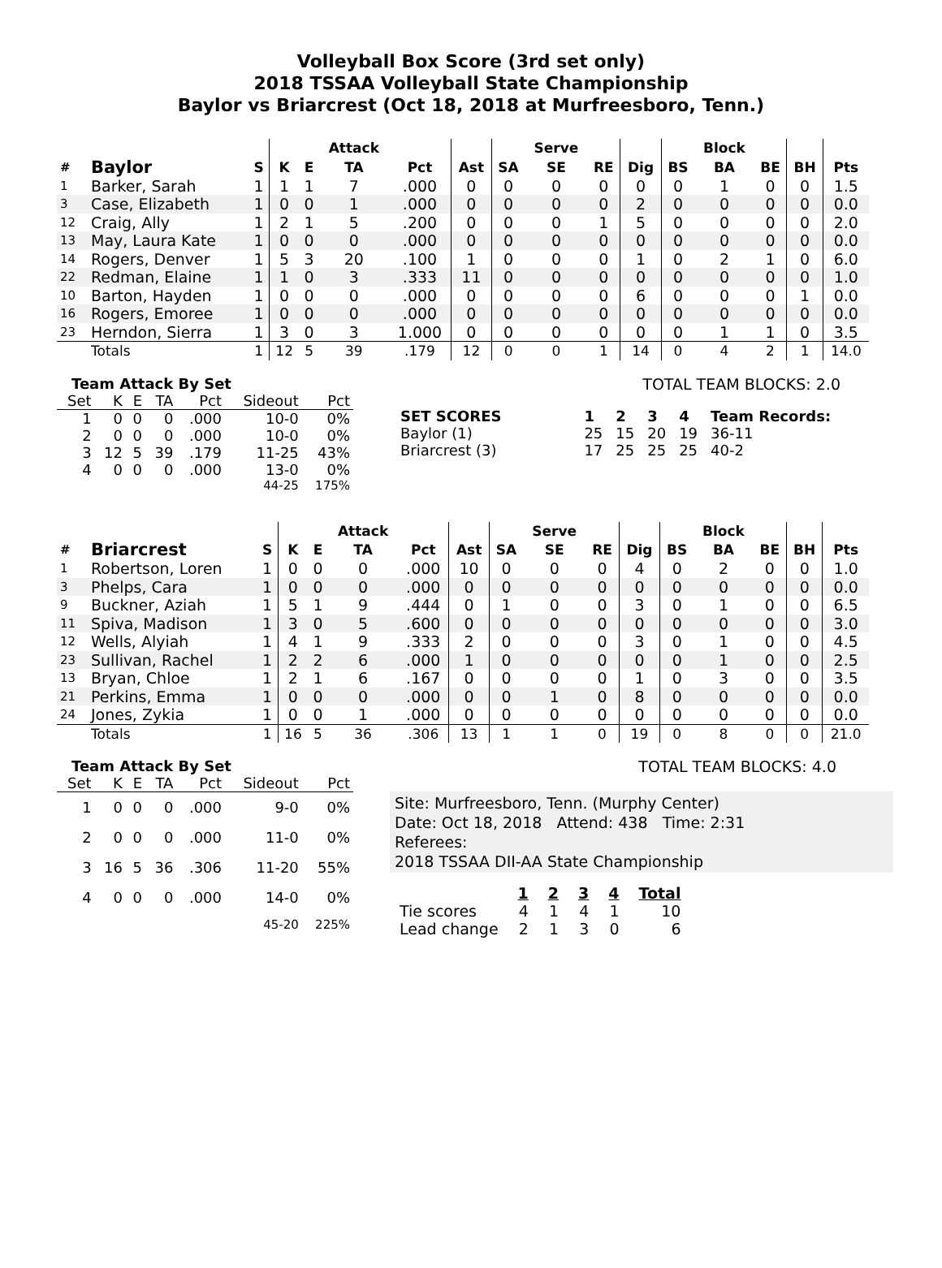Volleyball Box Score (3rd set only)
2018 TSSAA Volleyball State Championship
Baylor vs Briarcrest (Oct 18, 2018 at Murfreesboro, Tenn.)
| | | | | | Attack | | | | Serve | | | | Block | | | |
| --- | --- | --- | --- | --- | --- | --- | --- | --- | --- | --- | --- | --- | --- | --- | --- | --- |
| # | Baylor | S | K | E | TA | Pct | Ast | SA | SE | RE | Dig | BS | BA | BE | BH | Pts |
| 1 | Barker, Sarah | 1 | 1 | 1 | 7 | .000 | 0 | 0 | 0 | 0 | 0 | 0 | 1 | 0 | 0 | 1.5 |
| 3 | Case, Elizabeth | 1 | 0 | 0 | 1 | .000 | 0 | 0 | 0 | 0 | 2 | 0 | 0 | 0 | 0 | 0.0 |
| 12 | Craig, Ally | 1 | 2 | 1 | 5 | .200 | 0 | 0 | 0 | 1 | 5 | 0 | 0 | 0 | 0 | 2.0 |
| 13 | May, Laura Kate | 1 | 0 | 0 | 0 | .000 | 0 | 0 | 0 | 0 | 0 | 0 | 0 | 0 | 0 | 0.0 |
| 14 | Rogers, Denver | 1 | 5 | 3 | 20 | .100 | 1 | 0 | 0 | 0 | 1 | 0 | 2 | 1 | 0 | 6.0 |
| 22 | Redman, Elaine | 1 | 1 | 0 | 3 | .333 | 11 | 0 | 0 | 0 | 0 | 0 | 0 | 0 | 0 | 1.0 |
| 10 | Barton, Hayden | 1 | 0 | 0 | 0 | .000 | 0 | 0 | 0 | 0 | 6 | 0 | 0 | 0 | 1 | 0.0 |
| 16 | Rogers, Emoree | 1 | 0 | 0 | 0 | .000 | 0 | 0 | 0 | 0 | 0 | 0 | 0 | 0 | 0 | 0.0 |
| 23 | Herndon, Sierra | 1 | 3 | 0 | 3 | 1.000 | 0 | 0 | 0 | 0 | 0 | 0 | 1 | 1 | 0 | 3.5 |
| | Totals | 1 | 12 | 5 | 39 | .179 | 12 | 0 | 0 | 1 | 14 | 0 | 4 | 2 | 1 | 14.0 |
Team Attack By Set
| Set | K | E | TA | Pct | Sideout | Pct |
| --- | --- | --- | --- | --- | --- | --- |
| 1 | 0 | 0 | 0 | .000 | 10-0 | 0% |
| 2 | 0 | 0 | 0 | .000 | 10-0 | 0% |
| 3 | 12 | 5 | 39 | .179 | 11-25 | 43% |
| 4 | 0 | 0 | 0 | .000 | 13-0 | 0% |
| 44-25 | | | | | | 175% |
TOTAL TEAM BLOCKS: 2.0
| SET SCORES | | 1 | 2 | 3 | 4 | Team Records: |
| Baylor (1) | | 25 | 15 | 20 | 19 | 36-11 |
| Briarcrest (3) | | 17 | 25 | 25 | 25 | 40-2 |
| | | | | | Attack | | | | Serve | | | | Block | | | |
| --- | --- | --- | --- | --- | --- | --- | --- | --- | --- | --- | --- | --- | --- | --- | --- | --- |
| # | Briarcrest | S | K | E | TA | Pct | Ast | SA | SE | RE | Dig | BS | BA | BE | BH | Pts |
| 1 | Robertson, Loren | 1 | 0 | 0 | 0 | .000 | 10 | 0 | 0 | 0 | 4 | 0 | 2 | 0 | 0 | 1.0 |
| 3 | Phelps, Cara | 1 | 0 | 0 | 0 | .000 | 0 | 0 | 0 | 0 | 0 | 0 | 0 | 0 | 0 | 0.0 |
| 9 | Buckner, Aziah | 1 | 5 | 1 | 9 | .444 | 0 | 1 | 0 | 0 | 3 | 0 | 1 | 0 | 0 | 6.5 |
| 11 | Spiva, Madison | 1 | 3 | 0 | 5 | .600 | 0 | 0 | 0 | 0 | 0 | 0 | 0 | 0 | 0 | 3.0 |
| 12 | Wells, Alyiah | 1 | 4 | 1 | 9 | .333 | 2 | 0 | 0 | 0 | 3 | 0 | 1 | 0 | 0 | 4.5 |
| 23 | Sullivan, Rachel | 1 | 2 | 2 | 6 | .000 | 1 | 0 | 0 | 0 | 0 | 0 | 1 | 0 | 0 | 2.5 |
| 13 | Bryan, Chloe | 1 | 2 | 1 | 6 | .167 | 0 | 0 | 0 | 0 | 1 | 0 | 3 | 0 | 0 | 3.5 |
| 21 | Perkins, Emma | 1 | 0 | 0 | 0 | .000 | 0 | 0 | 1 | 0 | 8 | 0 | 0 | 0 | 0 | 0.0 |
| 24 | Jones, Zykia | 1 | 0 | 0 | 1 | .000 | 0 | 0 | 0 | 0 | 0 | 0 | 0 | 0 | 0 | 0.0 |
| | Totals | 1 | 16 | 5 | 36 | .306 | 13 | 1 | 1 | 0 | 19 | 0 | 8 | 0 | 0 | 21.0 |
Team Attack By Set
| Set | K | E | TA | Pct | Sideout | Pct |
| --- | --- | --- | --- | --- | --- | --- |
| 1 | 0 | 0 | 0 | .000 | 9-0 | 0% |
| 2 | 0 | 0 | 0 | .000 | 11-0 | 0% |
| 3 | 16 | 5 | 36 | .306 | 11-20 | 55% |
| 4 | 0 | 0 | 0 | .000 | 14-0 | 0% |
| 45-20 | | | | | | 225% |
TOTAL TEAM BLOCKS: 4.0
Site: Murfreesboro, Tenn. (Murphy Center)
Date: Oct 18, 2018 Attend: 438 Time: 2:31
Referees:
2018 TSSAA DII-AA State Championship
| | 1 | 2 | 3 | 4 | Total |
| Tie scores | 4 | 1 | 4 | 1 | 10 |
| Lead change | 2 | 1 | 3 | 0 | 6 |